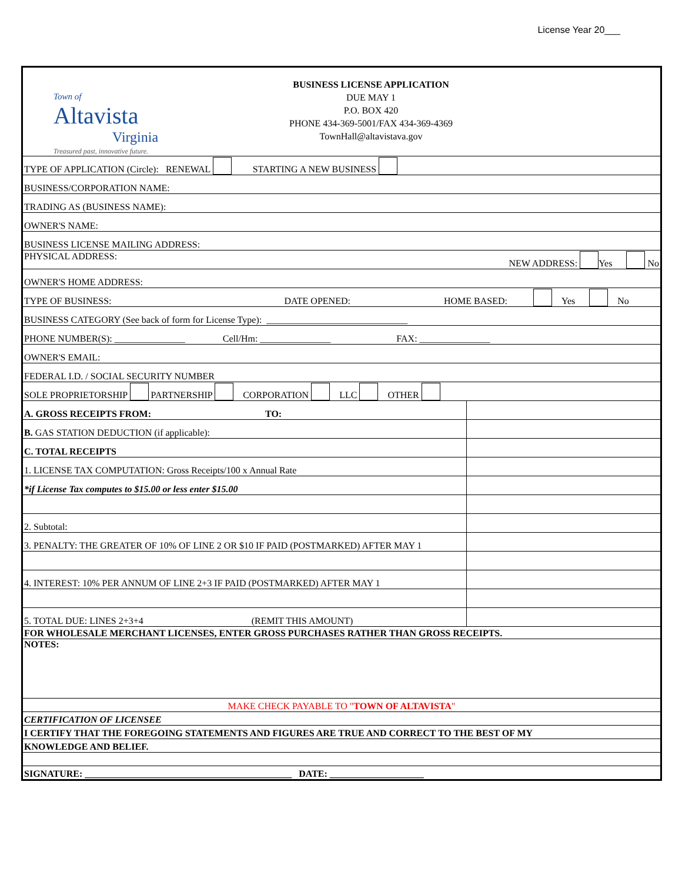License Year 20___
| Town of Altavista Virginia Treasured past, innovative future. BUSINESS LICENSE APPLICATION DUE MAY 1 P.O. BOX 420 PHONE 434-369-5001/FAX 434-369-4369 TownHall@altavistava.gov | |
| TYPE OF APPLICATION (Circle): RENEWAL STARTING A NEW BUSINESS | |
| BUSINESS/CORPORATION NAME: | |
| TRADING AS (BUSINESS NAME): | |
| OWNER'S NAME: | |
| BUSINESS LICENSE MAILING ADDRESS: | |
| PHYSICAL ADDRESS: NEW ADDRESS: Yes No | |
| OWNER'S HOME ADDRESS: | |
| TYPE OF BUSINESS: DATE OPENED: HOME BASED: Yes No | |
| BUSINESS CATEGORY (See back of form for License Type): ______________________________ | |
| PHONE NUMBER(S): _______________ Cell/Hm: _______________ FAX: _______________ | |
| OWNER'S EMAIL: | |
| FEDERAL I.D. / SOCIAL SECURITY NUMBER | |
| SOLE PROPRIETORSHIP PARTNERSHIP CORPORATION LLC OTHER | |
| A. GROSS RECEIPTS FROM: TO: | |
| B. GAS STATION DEDUCTION (if applicable): | |
| C. TOTAL RECEIPTS | |
| 1. LICENSE TAX COMPUTATION: Gross Receipts/100 x Annual Rate | |
| *if License Tax computes to $15.00 or less enter $15.00 | |
| 2. Subtotal: | |
| 3. PENALTY: THE GREATER OF 10% OF LINE 2 OR $10 IF PAID (POSTMARKED) AFTER MAY 1 | |
| 4. INTEREST: 10% PER ANNUM OF LINE 2+3 IF PAID (POSTMARKED) AFTER MAY 1 | |
| 5. TOTAL DUE: LINES 2+3+4 (REMIT THIS AMOUNT) | |
| FOR WHOLESALE MERCHANT LICENSES, ENTER GROSS PURCHASES RATHER THAN GROSS RECEIPTS. | |
| NOTES: | |
| MAKE CHECK PAYABLE TO " TOWN OF ALTAVISTA " | |
| CERTIFICATION OF LICENSEE | |
| I CERTIFY THAT THE FOREGOING STATEMENTS AND FIGURES ARE TRUE AND CORRECT TO THE BEST OF MY | |
| KNOWLEDGE AND BELIEF. | |
| SIGNATURE: ____________________________________________ DATE: ____________________ | |